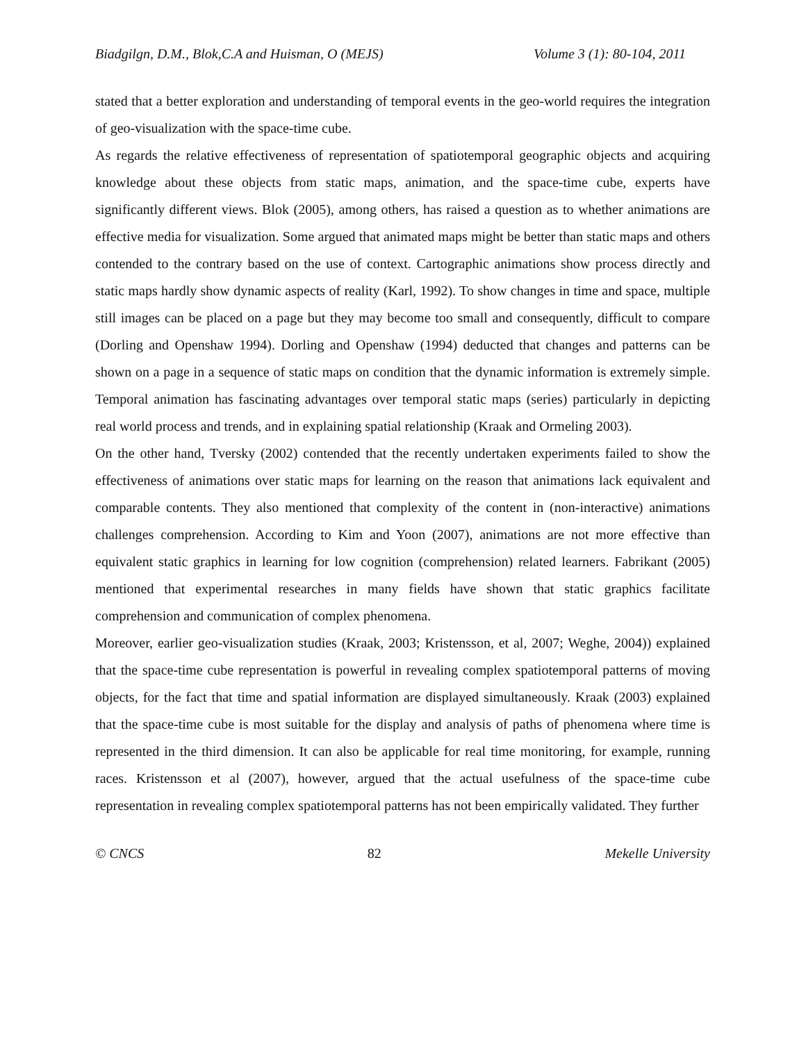Biadgilgn, D.M., Blok,C.A and Huisman, O (MEJS) Volume 3 (1): 80-104, 2011
stated that a better exploration and understanding of temporal events in the geo-world requires the integration of geo-visualization with the space-time cube.
As regards the relative effectiveness of representation of spatiotemporal geographic objects and acquiring knowledge about these objects from static maps, animation, and the space-time cube, experts have significantly different views. Blok (2005), among others, has raised a question as to whether animations are effective media for visualization. Some argued that animated maps might be better than static maps and others contended to the contrary based on the use of context. Cartographic animations show process directly and static maps hardly show dynamic aspects of reality (Karl, 1992). To show changes in time and space, multiple still images can be placed on a page but they may become too small and consequently, difficult to compare (Dorling and Openshaw 1994). Dorling and Openshaw (1994) deducted that changes and patterns can be shown on a page in a sequence of static maps on condition that the dynamic information is extremely simple. Temporal animation has fascinating advantages over temporal static maps (series) particularly in depicting real world process and trends, and in explaining spatial relationship (Kraak and Ormeling 2003).
On the other hand, Tversky (2002) contended that the recently undertaken experiments failed to show the effectiveness of animations over static maps for learning on the reason that animations lack equivalent and comparable contents. They also mentioned that complexity of the content in (non-interactive) animations challenges comprehension. According to Kim and Yoon (2007), animations are not more effective than equivalent static graphics in learning for low cognition (comprehension) related learners. Fabrikant (2005) mentioned that experimental researches in many fields have shown that static graphics facilitate comprehension and communication of complex phenomena.
Moreover, earlier geo-visualization studies (Kraak, 2003; Kristensson, et al, 2007; Weghe, 2004)) explained that the space-time cube representation is powerful in revealing complex spatiotemporal patterns of moving objects, for the fact that time and spatial information are displayed simultaneously. Kraak (2003) explained that the space-time cube is most suitable for the display and analysis of paths of phenomena where time is represented in the third dimension. It can also be applicable for real time monitoring, for example, running races. Kristensson et al (2007), however, argued that the actual usefulness of the space-time cube representation in revealing complex spatiotemporal patterns has not been empirically validated. They further
© CNCS 82 Mekelle University